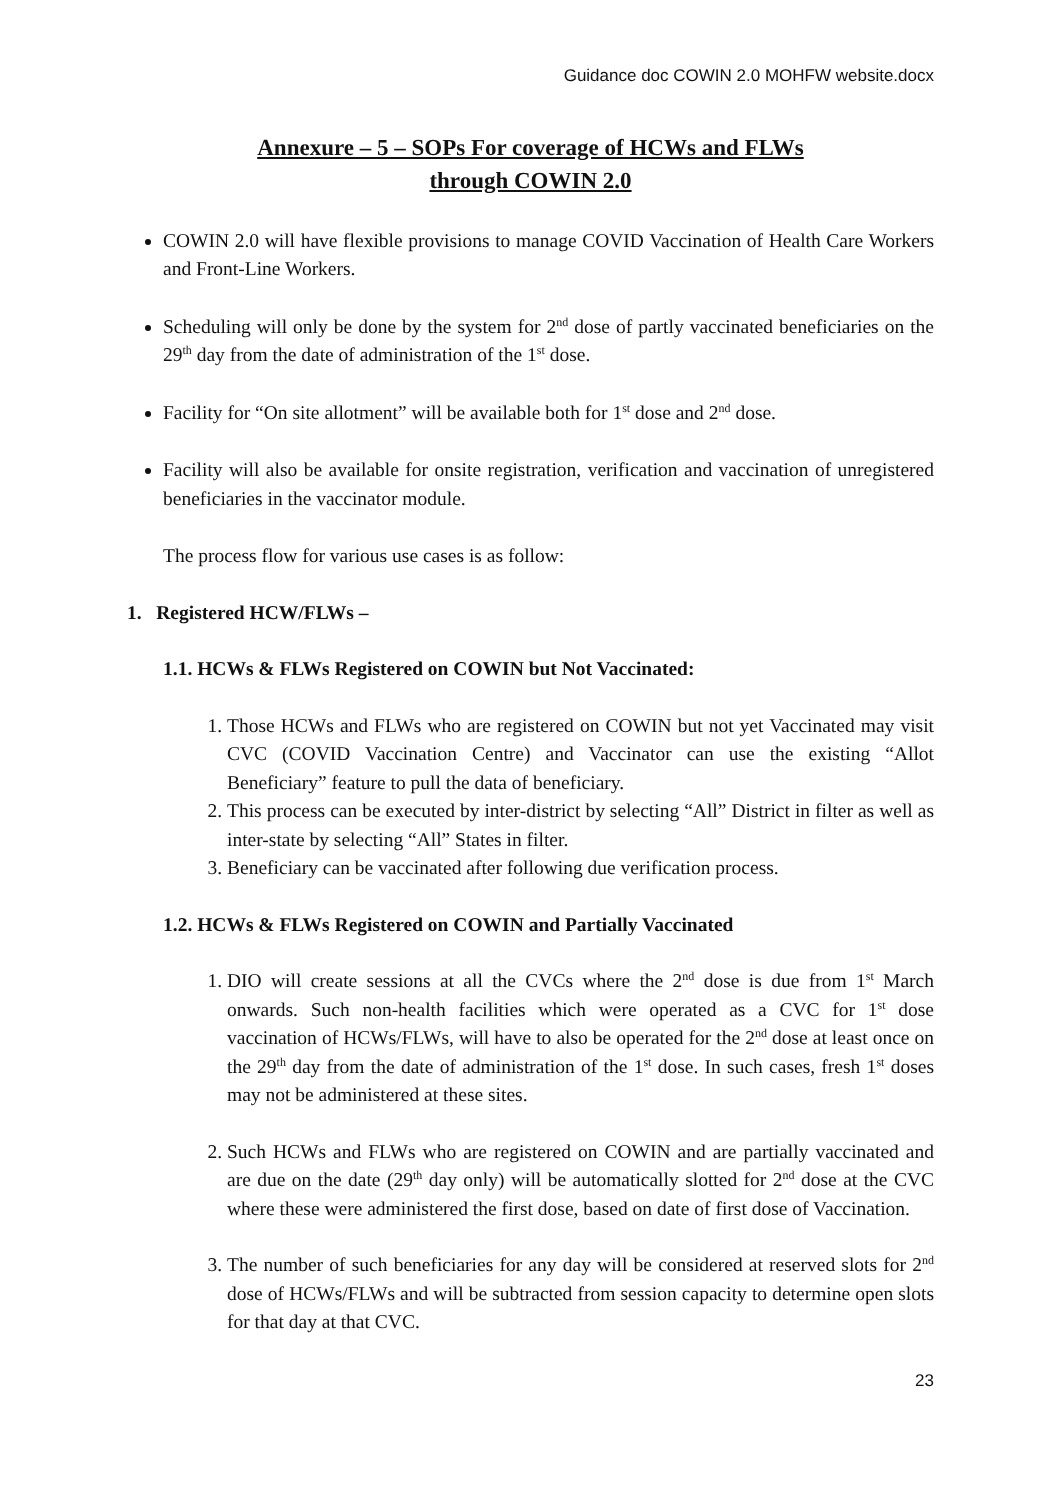Guidance doc COWIN 2.0 MOHFW website.docx
Annexure – 5 – SOPs For coverage of HCWs and FLWs
through COWIN 2.0
COWIN 2.0 will have flexible provisions to manage COVID Vaccination of Health Care Workers and Front-Line Workers.
Scheduling will only be done by the system for 2<sup>nd</sup> dose of partly vaccinated beneficiaries on the 29<sup>th</sup> day from the date of administration of the 1<sup>st</sup> dose.
Facility for “On site allotment” will be available both for 1<sup>st</sup> dose and 2<sup>nd</sup> dose.
Facility will also be available for onsite registration, verification and vaccination of unregistered beneficiaries in the vaccinator module.
The process flow for various use cases is as follow:
1. Registered HCW/FLWs –
1.1. HCWs & FLWs Registered on COWIN but Not Vaccinated:
1. Those HCWs and FLWs who are registered on COWIN but not yet Vaccinated may visit CVC (COVID Vaccination Centre) and Vaccinator can use the existing “Allot Beneficiary” feature to pull the data of beneficiary.
2. This process can be executed by inter-district by selecting “All” District in filter as well as inter-state by selecting “All” States in filter.
3. Beneficiary can be vaccinated after following due verification process.
1.2. HCWs & FLWs Registered on COWIN and Partially Vaccinated
1. DIO will create sessions at all the CVCs where the 2<sup>nd</sup> dose is due from 1<sup>st</sup> March onwards. Such non-health facilities which were operated as a CVC for 1<sup>st</sup> dose vaccination of HCWs/FLWs, will have to also be operated for the 2<sup>nd</sup> dose at least once on the 29<sup>th</sup> day from the date of administration of the 1<sup>st</sup> dose. In such cases, fresh 1<sup>st</sup> doses may not be administered at these sites.
2. Such HCWs and FLWs who are registered on COWIN and are partially vaccinated and are due on the date (29<sup>th</sup> day only) will be automatically slotted for 2<sup>nd</sup> dose at the CVC where these were administered the first dose, based on date of first dose of Vaccination.
3. The number of such beneficiaries for any day will be considered at reserved slots for 2<sup>nd</sup> dose of HCWs/FLWs and will be subtracted from session capacity to determine open slots for that day at that CVC.
23